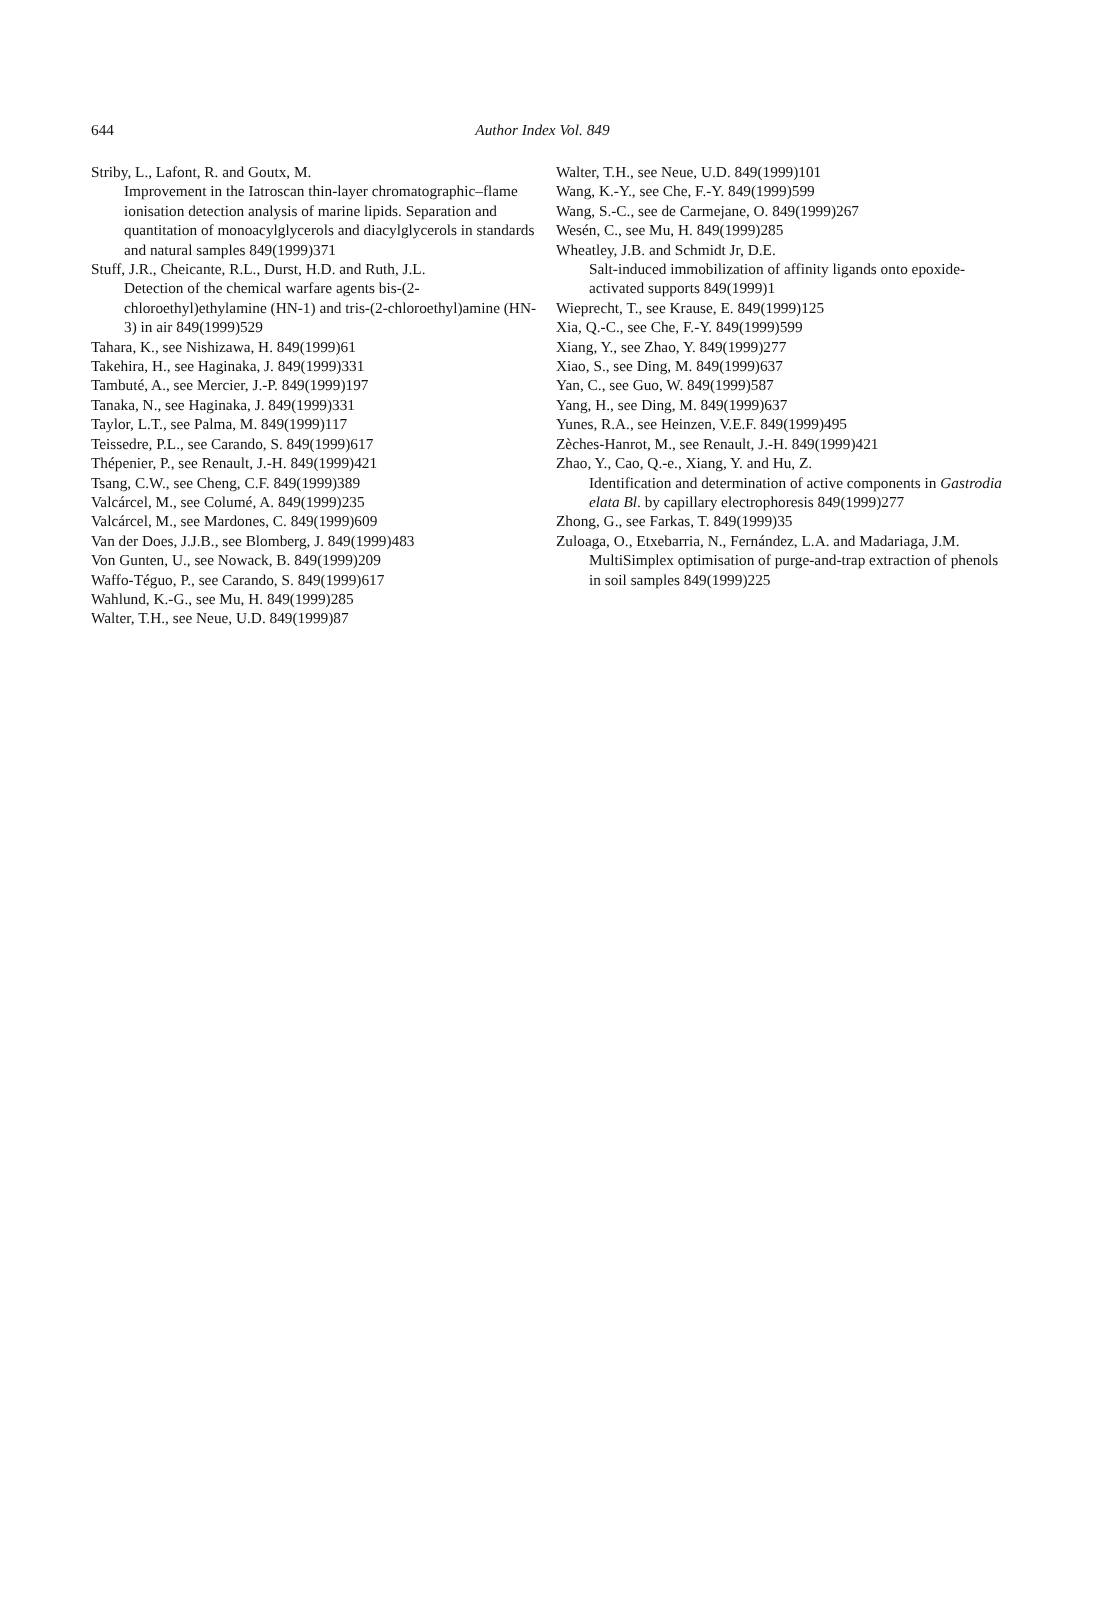644
Author Index Vol. 849
Striby, L., Lafont, R. and Goutx, M.
Improvement in the Iatroscan thin-layer chromatographic–flame ionisation detection analysis of marine lipids. Separation and quantitation of monoacylglycerols and diacylglycerols in standards and natural samples 849(1999)371
Stuff, J.R., Cheicante, R.L., Durst, H.D. and Ruth, J.L.
Detection of the chemical warfare agents bis-(2-chloroethyl)ethylamine (HN-1) and tris-(2-chloroethyl)amine (HN-3) in air 849(1999)529
Tahara, K., see Nishizawa, H. 849(1999)61
Takehira, H., see Haginaka, J. 849(1999)331
Tambuté, A., see Mercier, J.-P. 849(1999)197
Tanaka, N., see Haginaka, J. 849(1999)331
Taylor, L.T., see Palma, M. 849(1999)117
Teissedre, P.L., see Carando, S. 849(1999)617
Thépenier, P., see Renault, J.-H. 849(1999)421
Tsang, C.W., see Cheng, C.F. 849(1999)389
Valcárcel, M., see Columé, A. 849(1999)235
Valcárcel, M., see Mardones, C. 849(1999)609
Van der Does, J.J.B., see Blomberg, J. 849(1999)483
Von Gunten, U., see Nowack, B. 849(1999)209
Waffo-Téguo, P., see Carando, S. 849(1999)617
Wahlund, K.-G., see Mu, H. 849(1999)285
Walter, T.H., see Neue, U.D. 849(1999)87
Walter, T.H., see Neue, U.D. 849(1999)101
Wang, K.-Y., see Che, F.-Y. 849(1999)599
Wang, S.-C., see de Carmejane, O. 849(1999)267
Wesén, C., see Mu, H. 849(1999)285
Wheatley, J.B. and Schmidt Jr, D.E.
Salt-induced immobilization of affinity ligands onto epoxide-activated supports 849(1999)1
Wieprecht, T., see Krause, E. 849(1999)125
Xia, Q.-C., see Che, F.-Y. 849(1999)599
Xiang, Y., see Zhao, Y. 849(1999)277
Xiao, S., see Ding, M. 849(1999)637
Yan, C., see Guo, W. 849(1999)587
Yang, H., see Ding, M. 849(1999)637
Yunes, R.A., see Heinzen, V.E.F. 849(1999)495
Zèches-Hanrot, M., see Renault, J.-H. 849(1999)421
Zhao, Y., Cao, Q.-e., Xiang, Y. and Hu, Z.
Identification and determination of active components in Gastrodia elata Bl. by capillary electrophoresis 849(1999)277
Zhong, G., see Farkas, T. 849(1999)35
Zuloaga, O., Etxebarria, N., Fernández, L.A. and Madariaga, J.M.
MultiSimplex optimisation of purge-and-trap extraction of phenols in soil samples 849(1999)225